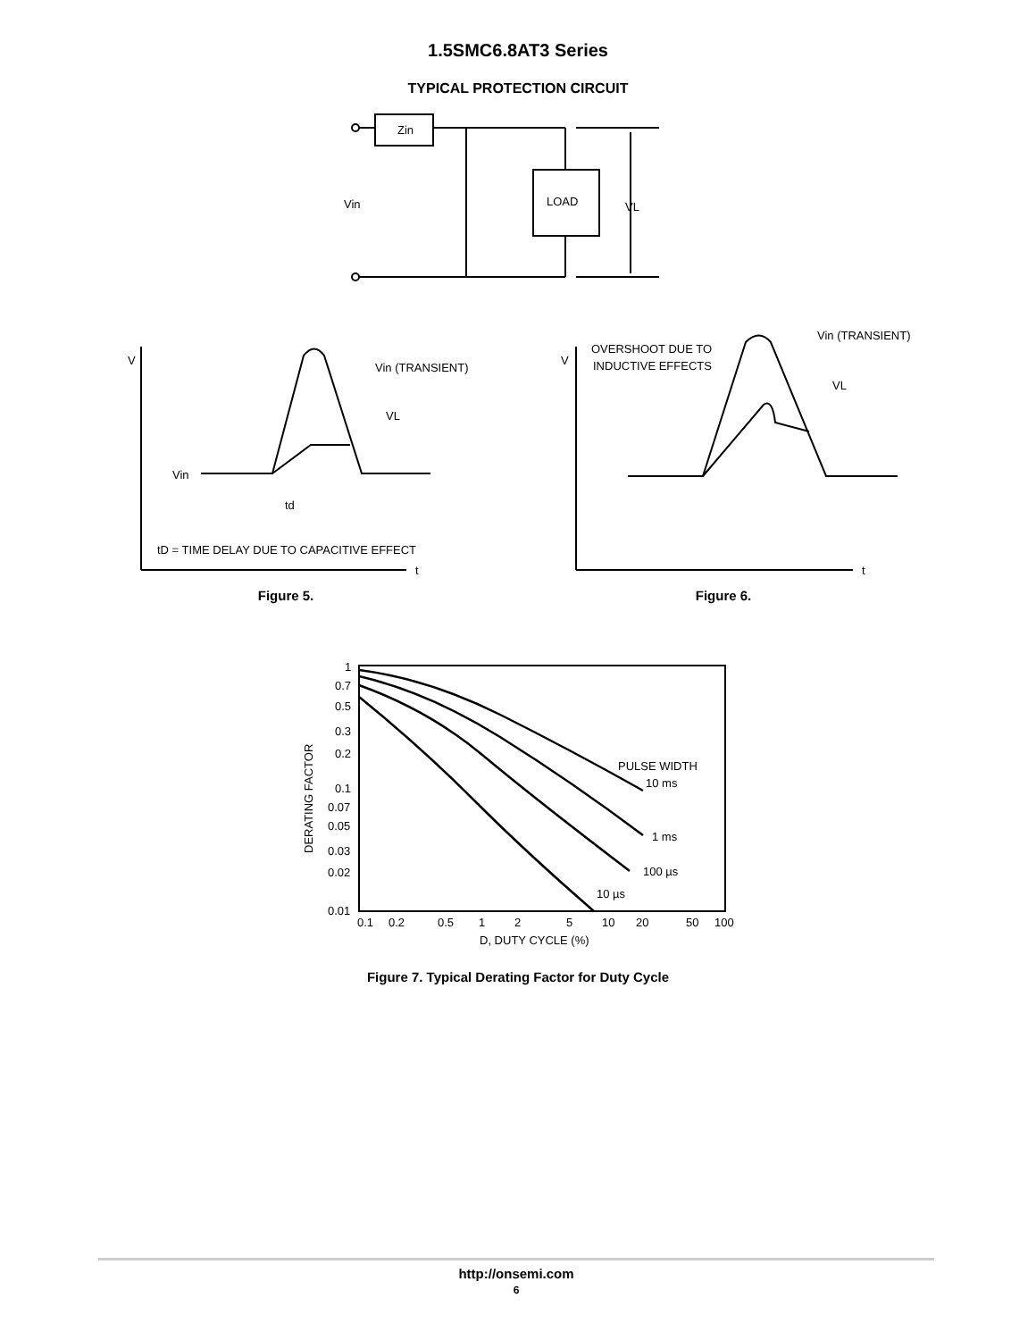1.5SMC6.8AT3 Series
TYPICAL PROTECTION CIRCUIT
Zin
Vin
LOAD
VL
V
Vin (TRANSIENT)
VL
Vin
td
tD = TIME DELAY DUE TO CAPACITIVE EFFECT
t
OVERSHOOT DUE TO
INDUCTIVE EFFECTS
V
Vin (TRANSIENT)
VL
t
Figure 5. Figure 6.
1
0.7
0.5
0.3
0.2
0.1
0.07
0.05
0.03
0.02
0.01
PULSE WIDTH
10 ms
1 ms
100 µs
10 µs
0.1
0.2
0.5
1
2
5
10
20
50
100
D, DUTY CYCLE (%)
DERATING FACTOR
Figure 7. Typical Derating Factor for Duty Cycle
http://onsemi.com
6